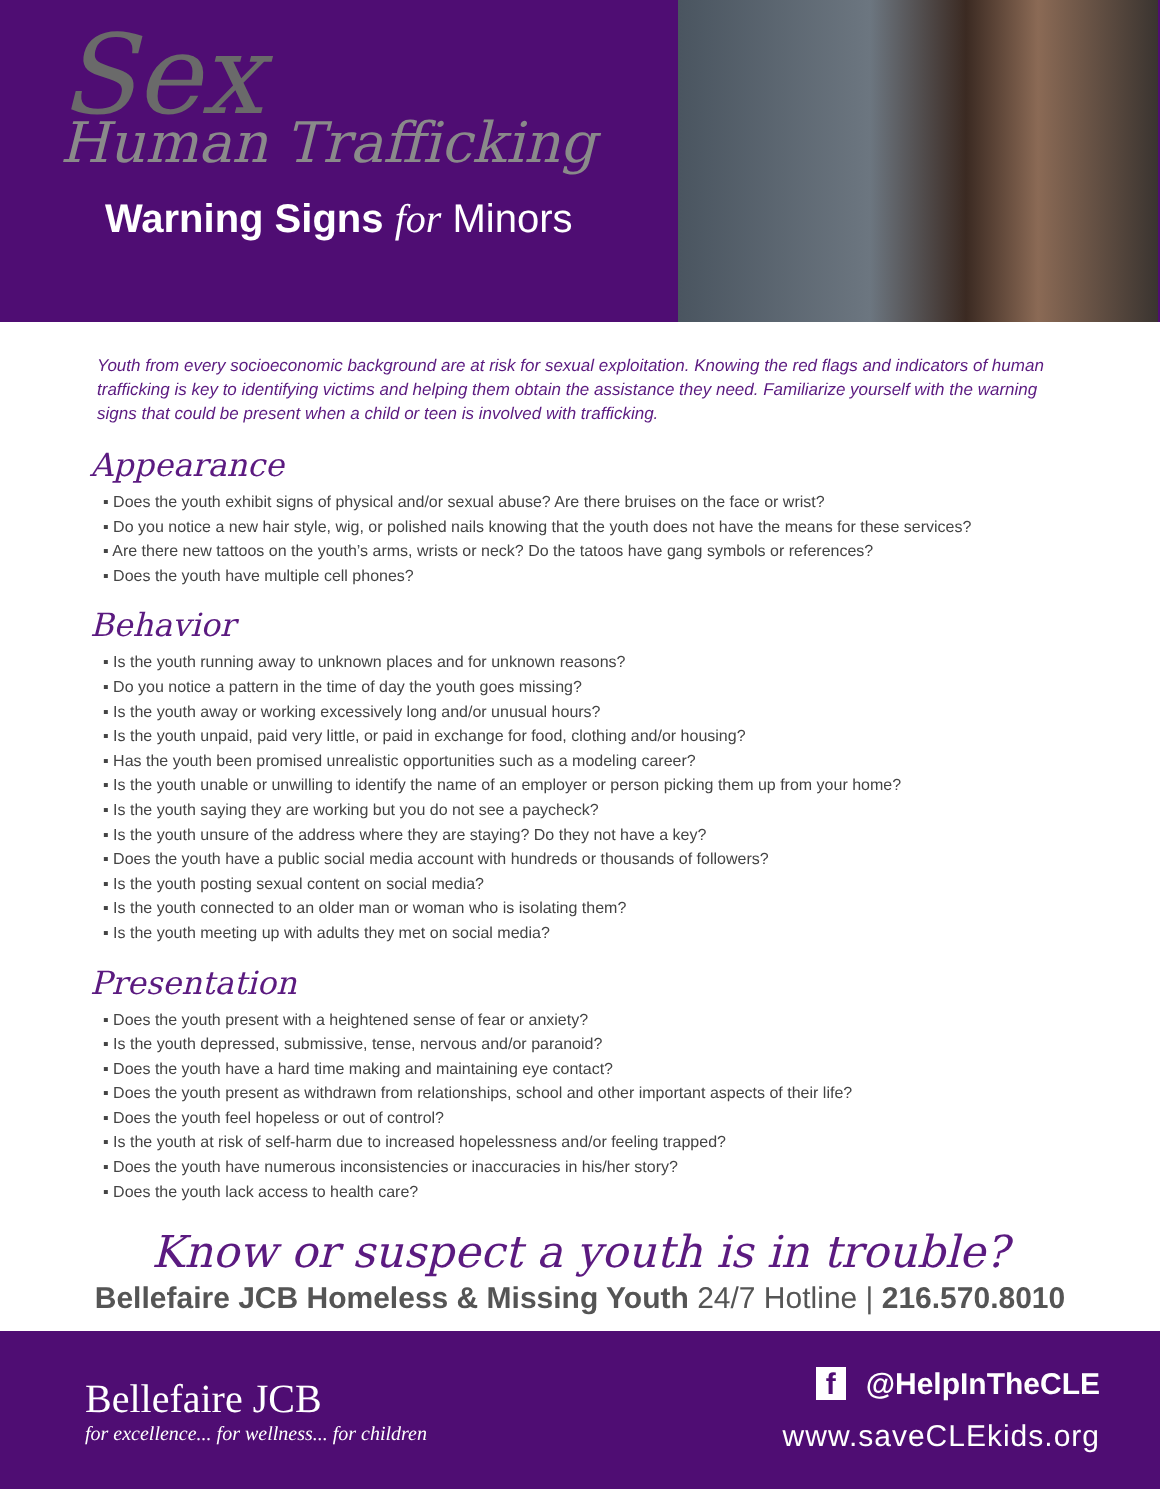Sex
Human Trafficking
Warning Signs for Minors
Youth from every socioeconomic background are at risk for sexual exploitation. Knowing the red flags and indicators of human trafficking is key to identifying victims and helping them obtain the assistance they need. Familiarize yourself with the warning signs that could be present when a child or teen is involved with trafficking.
Appearance
▪ Does the youth exhibit signs of physical and/or sexual abuse? Are there bruises on the face or wrist?
▪ Do you notice a new hair style, wig, or polished nails knowing that the youth does not have the means for these services?
▪ Are there new tattoos on the youth’s arms, wrists or neck? Do the tatoos have gang symbols or references?
▪ Does the youth have multiple cell phones?
Behavior
▪ Is the youth running away to unknown places and for unknown reasons?
▪ Do you notice a pattern in the time of day the youth goes missing?
▪ Is the youth away or working excessively long and/or unusual hours?
▪ Is the youth unpaid, paid very little, or paid in exchange for food, clothing and/or housing?
▪ Has the youth been promised unrealistic opportunities such as a modeling career?
▪ Is the youth unable or unwilling to identify the name of an employer or person picking them up from your home?
▪ Is the youth saying they are working but you do not see a paycheck?
▪ Is the youth unsure of the address where they are staying? Do they not have a key?
▪ Does the youth have a public social media account with hundreds or thousands of followers?
▪ Is the youth posting sexual content on social media?
▪ Is the youth connected to an older man or woman who is isolating them?
▪ Is the youth meeting up with adults they met on social media?
Presentation
▪ Does the youth present with a heightened sense of fear or anxiety?
▪ Is the youth depressed, submissive, tense, nervous and/or paranoid?
▪ Does the youth have a hard time making and maintaining eye contact?
▪ Does the youth present as withdrawn from relationships, school and other important aspects of their life?
▪ Does the youth feel hopeless or out of control?
▪ Is the youth at risk of self-harm due to increased hopelessness and/or feeling trapped?
▪ Does the youth have numerous inconsistencies or inaccuracies in his/her story?
▪ Does the youth lack access to health care?
Know or suspect a youth is in trouble?
Bellefaire JCB Homeless & Missing Youth 24/7 Hotline | 216.570.8010
Bellefaire JCB
for excellence... for wellness... for children
f @HelpInTheCLE
www.saveCLEkids.org